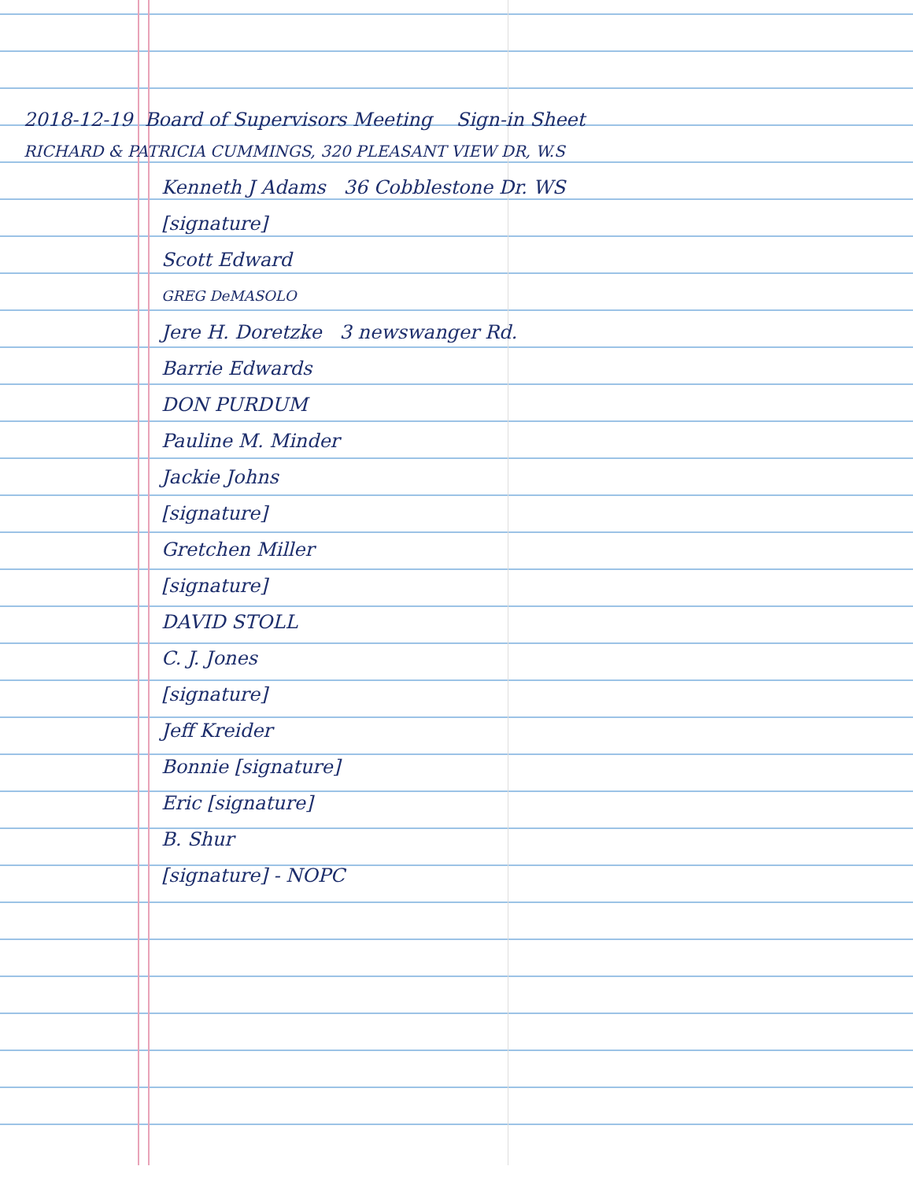2018-12-19 Board of Supervisors Meeting Sign-in Sheet
RICHARD & PATRICIA CUMMINGS, 320 PLEASANT VIEW DR, W.S
Kenneth J Adams 36 Cobblestone Dr. WS
[signature]
Scott Edward
GREG DeMASOLO
Jere H. Doretzke 3 newswanger Rd.
Barrie Edwards
DON PURDUM
Pauline M. Minder
Jackie Johns
[signature]
Gretchen Miller
[signature]
DAVID STOLL
C. J. Jones
[signature]
Jeff Kreider
Bonnie [signature]
Eric [signature]
B. Shur
[signature] - NOPC